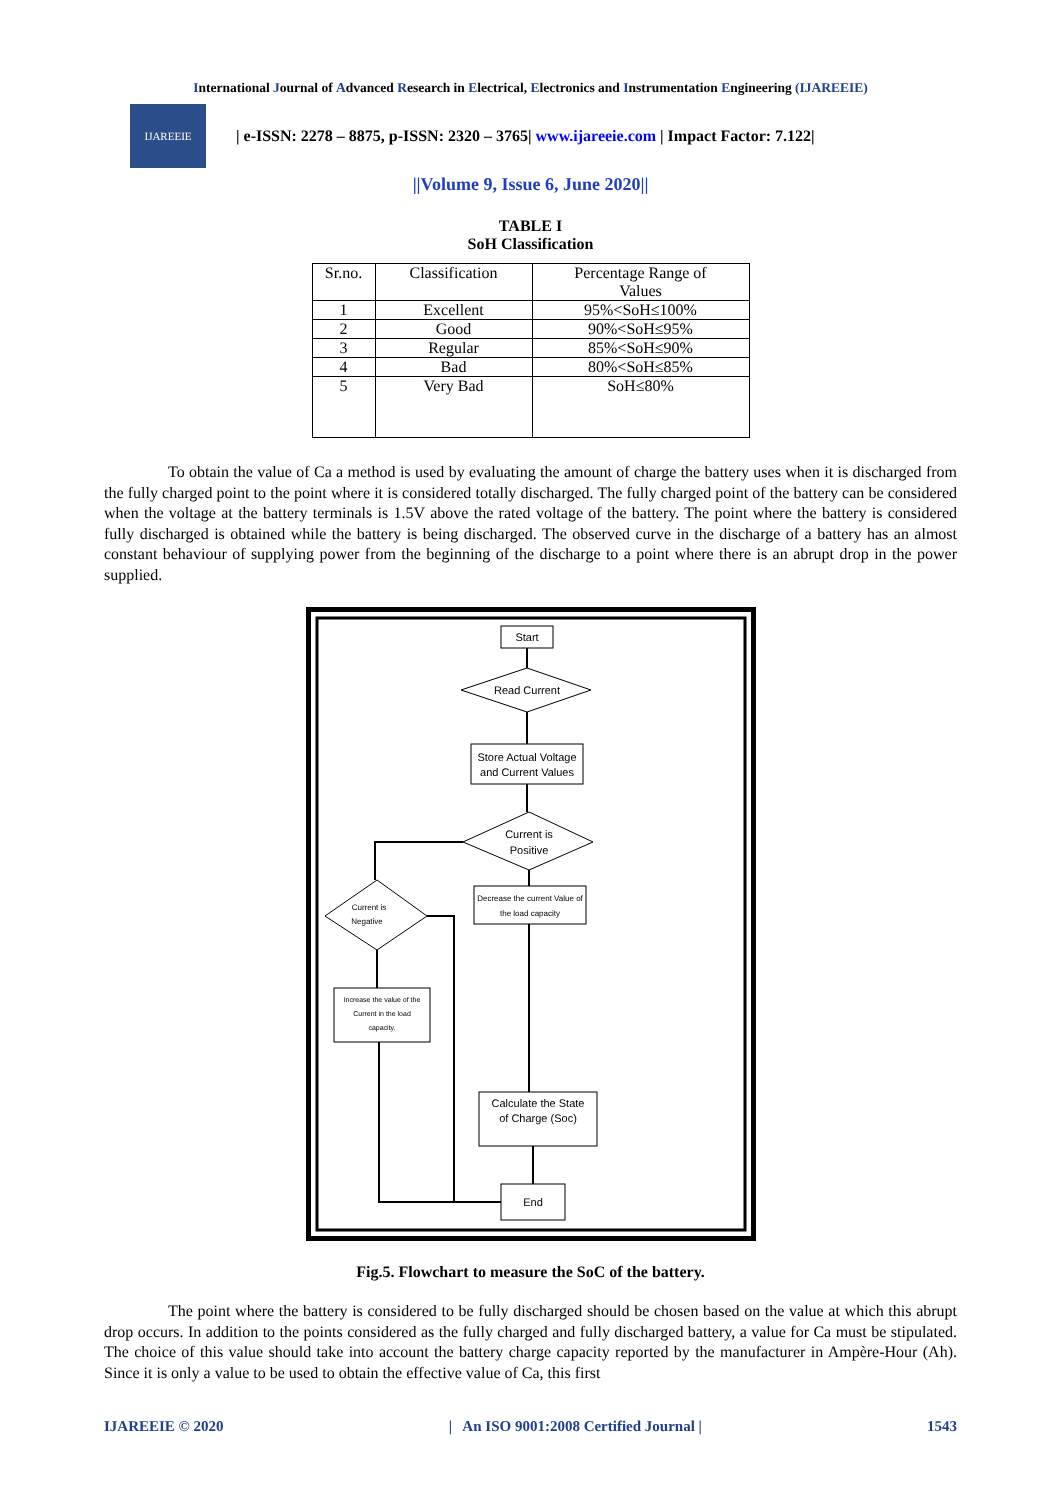International Journal of Advanced Research in Electrical, Electronics and Instrumentation Engineering (IJAREEIE)
IJAREEIE
| e-ISSN: 2278 – 8875, p-ISSN: 2320 – 3765| www.ijareeie.com | Impact Factor: 7.122|
||Volume 9, Issue 6, June 2020||
TABLE I
SoH Classification
| Sr.no. | Classification | Percentage Range of Values |
| --- | --- | --- |
| 1 | Excellent | 95%<SoH≤100% |
| 2 | Good | 90%<SoH≤95% |
| 3 | Regular | 85%<SoH≤90% |
| 4 | Bad | 80%<SoH≤85% |
| 5 | Very Bad | SoH≤80% |
To obtain the value of Ca a method is used by evaluating the amount of charge the battery uses when it is discharged from the fully charged point to the point where it is considered totally discharged. The fully charged point of the battery can be considered when the voltage at the battery terminals is 1.5V above the rated voltage of the battery. The point where the battery is considered fully discharged is obtained while the battery is being discharged. The observed curve in the discharge of a battery has an almost constant behaviour of supplying power from the beginning of the discharge to a point where there is an abrupt drop in the power supplied.
Start
Read Current
Store Actual Voltage
and Current Values
Current is
Positive
Current is
Negative
Decrease the current Value of
the load capacity
Increase the value of the
Current in the load
capacity.
Calculate the State
of Charge (Soc)
End
Fig.5. Flowchart to measure the SoC of the battery.
The point where the battery is considered to be fully discharged should be chosen based on the value at which this abrupt drop occurs. In addition to the points considered as the fully charged and fully discharged battery, a value for Ca must be stipulated. The choice of this value should take into account the battery charge capacity reported by the manufacturer in Ampère-Hour (Ah). Since it is only a value to be used to obtain the effective value of Ca, this first
IJAREEIE © 2020 | An ISO 9001:2008 Certified Journal | 1543